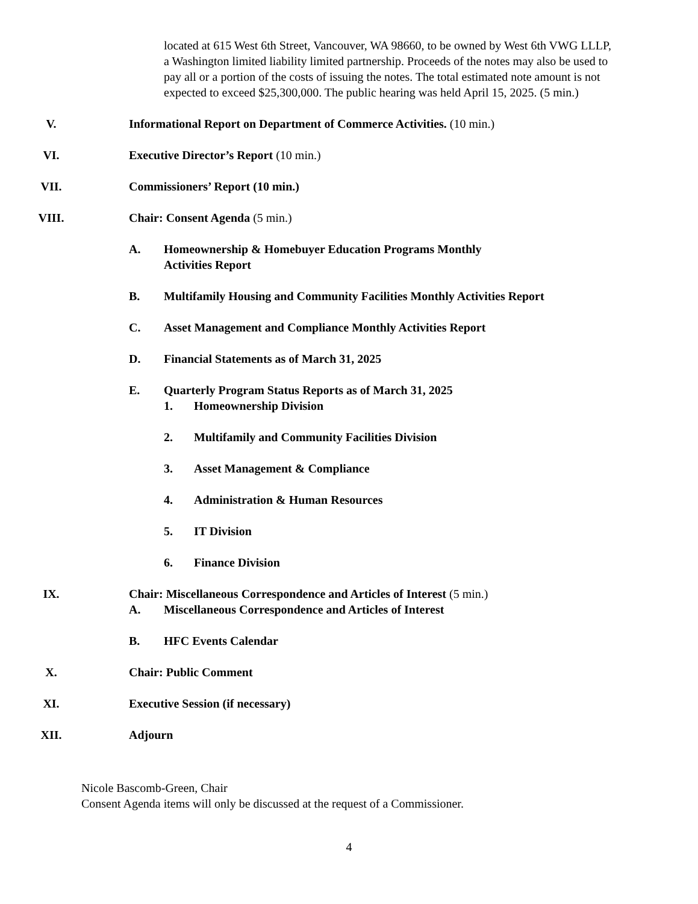located at 615 West 6th Street, Vancouver, WA 98660, to be owned by West 6th VWG LLLP, a Washington limited liability limited partnership. Proceeds of the notes may also be used to pay all or a portion of the costs of issuing the notes. The total estimated note amount is not expected to exceed $25,300,000. The public hearing was held April 15, 2025. (5 min.)
V. Informational Report on Department of Commerce Activities. (10 min.)
VI. Executive Director’s Report (10 min.)
VII. Commissioners’ Report (10 min.)
VIII. Chair: Consent Agenda (5 min.)
A. Homeownership & Homebuyer Education Programs Monthly
Activities Report
B. Multifamily Housing and Community Facilities Monthly Activities Report
C. Asset Management and Compliance Monthly Activities Report
D. Financial Statements as of March 31, 2025
E. Quarterly Program Status Reports as of March 31, 2025
1. Homeownership Division
2. Multifamily and Community Facilities Division
3. Asset Management & Compliance
4. Administration & Human Resources
5. IT Division
6. Finance Division
IX. Chair: Miscellaneous Correspondence and Articles of Interest (5 min.)
A. Miscellaneous Correspondence and Articles of Interest
B. HFC Events Calendar
X. Chair: Public Comment
XI. Executive Session (if necessary)
XII. Adjourn
Nicole Bascomb-Green, Chair
Consent Agenda items will only be discussed at the request of a Commissioner.
4